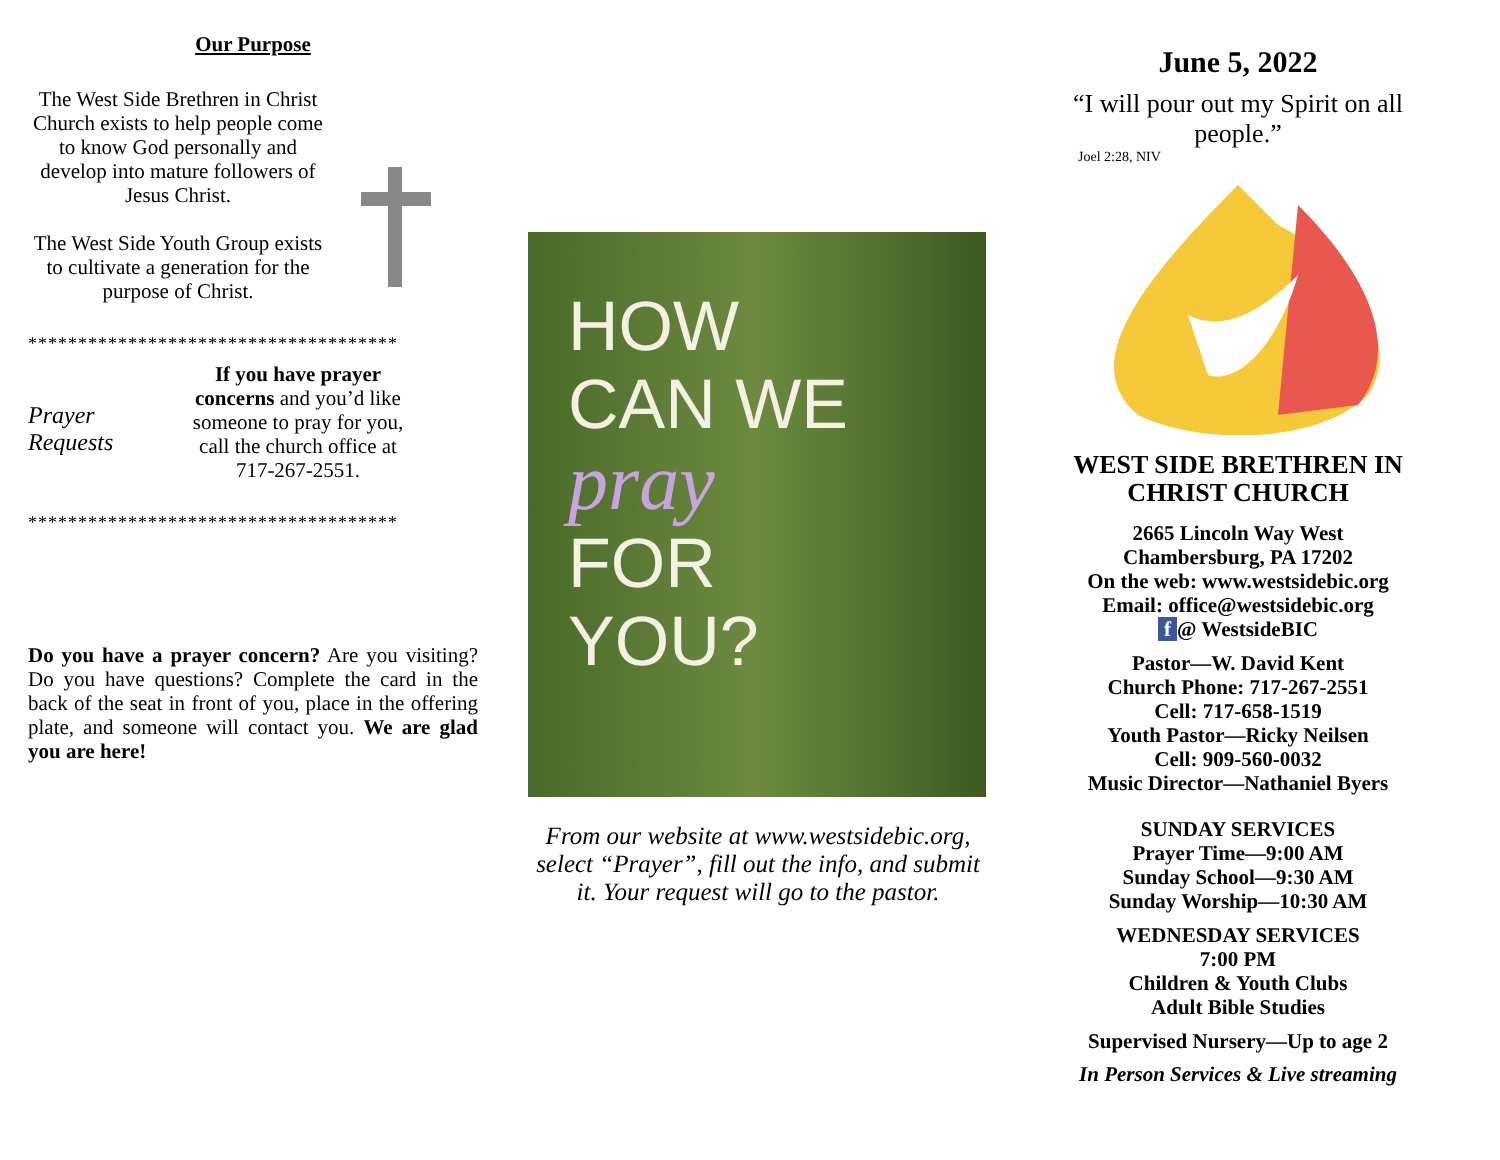Our Purpose
The West Side Brethren in Christ Church exists to help people come to know God personally and develop into mature followers of Jesus Christ.
The West Side Youth Group exists to cultivate a generation for the purpose of Christ.
*************************************
Prayer Requests
If you have prayer concerns and you’d like someone to pray for you, call the church office at 717-267-2551.
*************************************
Do you have a prayer concern? Are you visiting? Do you have questions? Complete the card in the back of the seat in front of you, place in the offering plate, and someone will contact you. We are glad you are here!
HOW
CAN WE
pray
FOR
YOU?
From our website at www.westsidebic.org, select “Prayer”, fill out the info, and submit it. Your request will go to the pastor.
June 5, 2022
“I will pour out my Spirit on all people.”
Joel 2:28, NIV
WEST SIDE BRETHREN IN CHRIST CHURCH
2665 Lincoln Way West
Chambersburg, PA 17202
On the web: www.westsidebic.org
Email: office@westsidebic.org
f @ WestsideBIC
Pastor—W. David Kent
Church Phone: 717-267-2551
Cell: 717-658-1519
Youth Pastor—Ricky Neilsen
Cell: 909-560-0032
Music Director—Nathaniel Byers
SUNDAY SERVICES
Prayer Time—9:00 AM
Sunday School—9:30 AM
Sunday Worship—10:30 AM
WEDNESDAY SERVICES
7:00 PM
Children & Youth Clubs
Adult Bible Studies
Supervised Nursery—Up to age 2
In Person Services & Live streaming